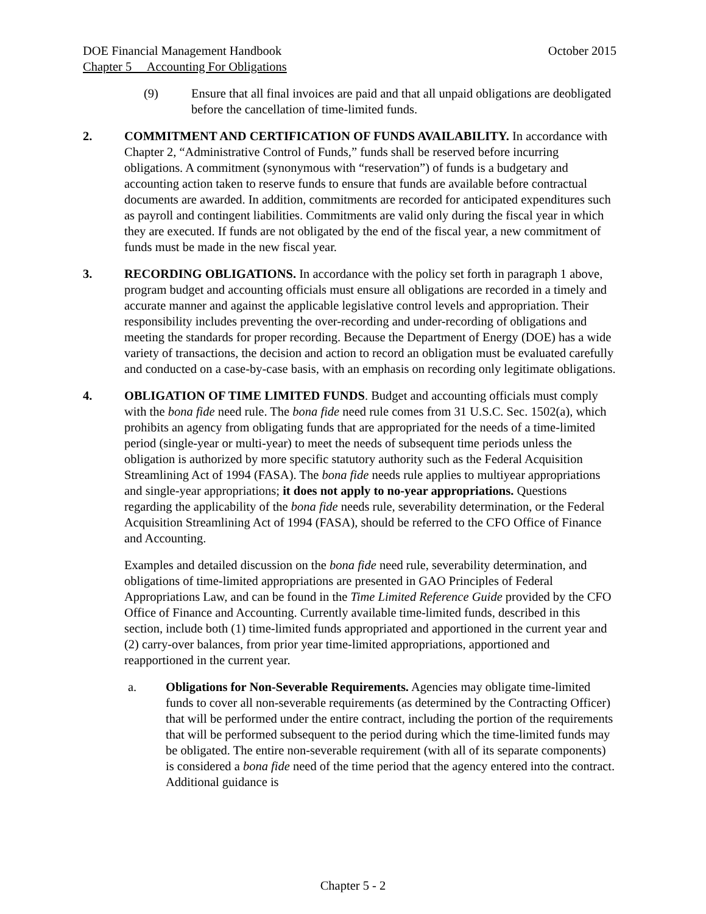DOE Financial Management Handbook October 2015
Chapter 5 Accounting For Obligations
(9) Ensure that all final invoices are paid and that all unpaid obligations are deobligated before the cancellation of time-limited funds.
2. COMMITMENT AND CERTIFICATION OF FUNDS AVAILABILITY. In accordance with Chapter 2, “Administrative Control of Funds,” funds shall be reserved before incurring obligations. A commitment (synonymous with “reservation”) of funds is a budgetary and accounting action taken to reserve funds to ensure that funds are available before contractual documents are awarded. In addition, commitments are recorded for anticipated expenditures such as payroll and contingent liabilities. Commitments are valid only during the fiscal year in which they are executed. If funds are not obligated by the end of the fiscal year, a new commitment of funds must be made in the new fiscal year.
3. RECORDING OBLIGATIONS. In accordance with the policy set forth in paragraph 1 above, program budget and accounting officials must ensure all obligations are recorded in a timely and accurate manner and against the applicable legislative control levels and appropriation. Their responsibility includes preventing the over-recording and under-recording of obligations and meeting the standards for proper recording. Because the Department of Energy (DOE) has a wide variety of transactions, the decision and action to record an obligation must be evaluated carefully and conducted on a case-by-case basis, with an emphasis on recording only legitimate obligations.
4. OBLIGATION OF TIME LIMITED FUNDS. Budget and accounting officials must comply with the bona fide need rule. The bona fide need rule comes from 31 U.S.C. Sec. 1502(a), which prohibits an agency from obligating funds that are appropriated for the needs of a time-limited period (single-year or multi-year) to meet the needs of subsequent time periods unless the obligation is authorized by more specific statutory authority such as the Federal Acquisition Streamlining Act of 1994 (FASA). The bona fide needs rule applies to multiyear appropriations and single-year appropriations; it does not apply to no-year appropriations. Questions regarding the applicability of the bona fide needs rule, severability determination, or the Federal Acquisition Streamlining Act of 1994 (FASA), should be referred to the CFO Office of Finance and Accounting.
Examples and detailed discussion on the bona fide need rule, severability determination, and obligations of time-limited appropriations are presented in GAO Principles of Federal Appropriations Law, and can be found in the Time Limited Reference Guide provided by the CFO Office of Finance and Accounting. Currently available time-limited funds, described in this section, include both (1) time-limited funds appropriated and apportioned in the current year and (2) carry-over balances, from prior year time-limited appropriations, apportioned and reapportioned in the current year.
a. Obligations for Non-Severable Requirements. Agencies may obligate time-limited funds to cover all non-severable requirements (as determined by the Contracting Officer) that will be performed under the entire contract, including the portion of the requirements that will be performed subsequent to the period during which the time-limited funds may be obligated. The entire non-severable requirement (with all of its separate components) is considered a bona fide need of the time period that the agency entered into the contract. Additional guidance is
Chapter 5 - 2